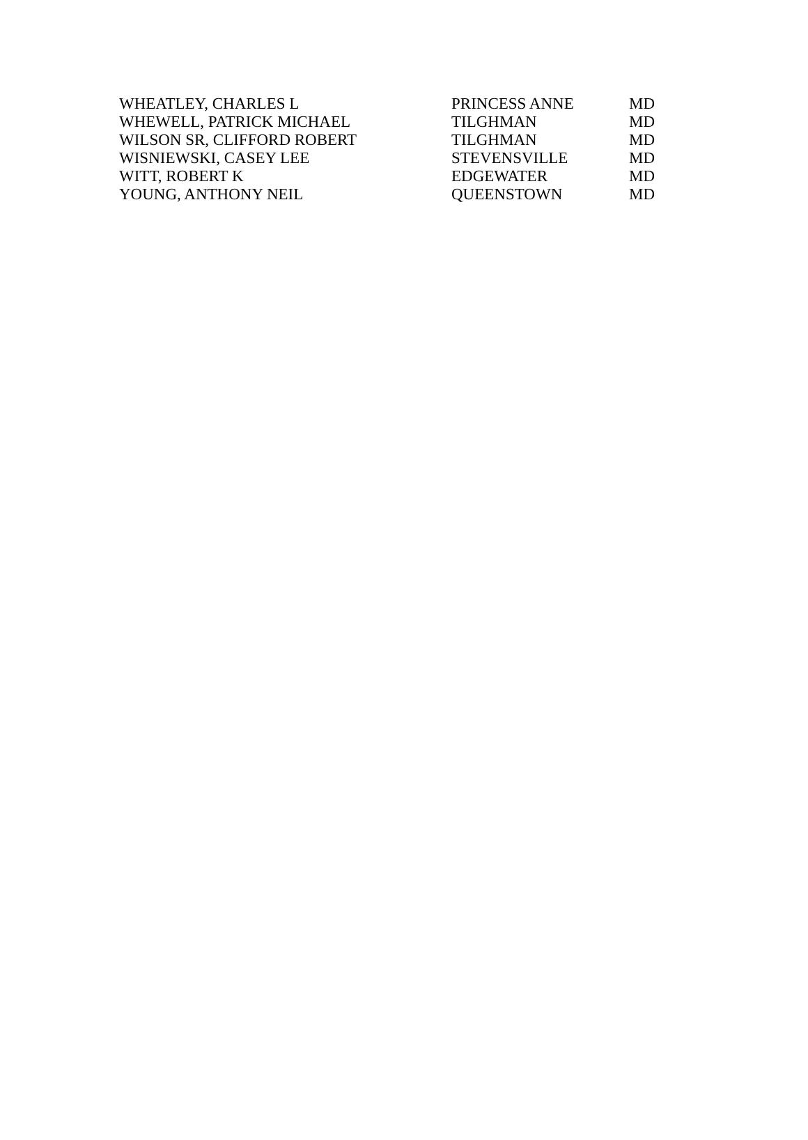| WHEATLEY, CHARLES L | PRINCESS ANNE | MD |
| WHEWELL, PATRICK MICHAEL | TILGHMAN | MD |
| WILSON SR, CLIFFORD ROBERT | TILGHMAN | MD |
| WISNIEWSKI, CASEY LEE | STEVENSVILLE | MD |
| WITT, ROBERT K | EDGEWATER | MD |
| YOUNG, ANTHONY NEIL | QUEENSTOWN | MD |